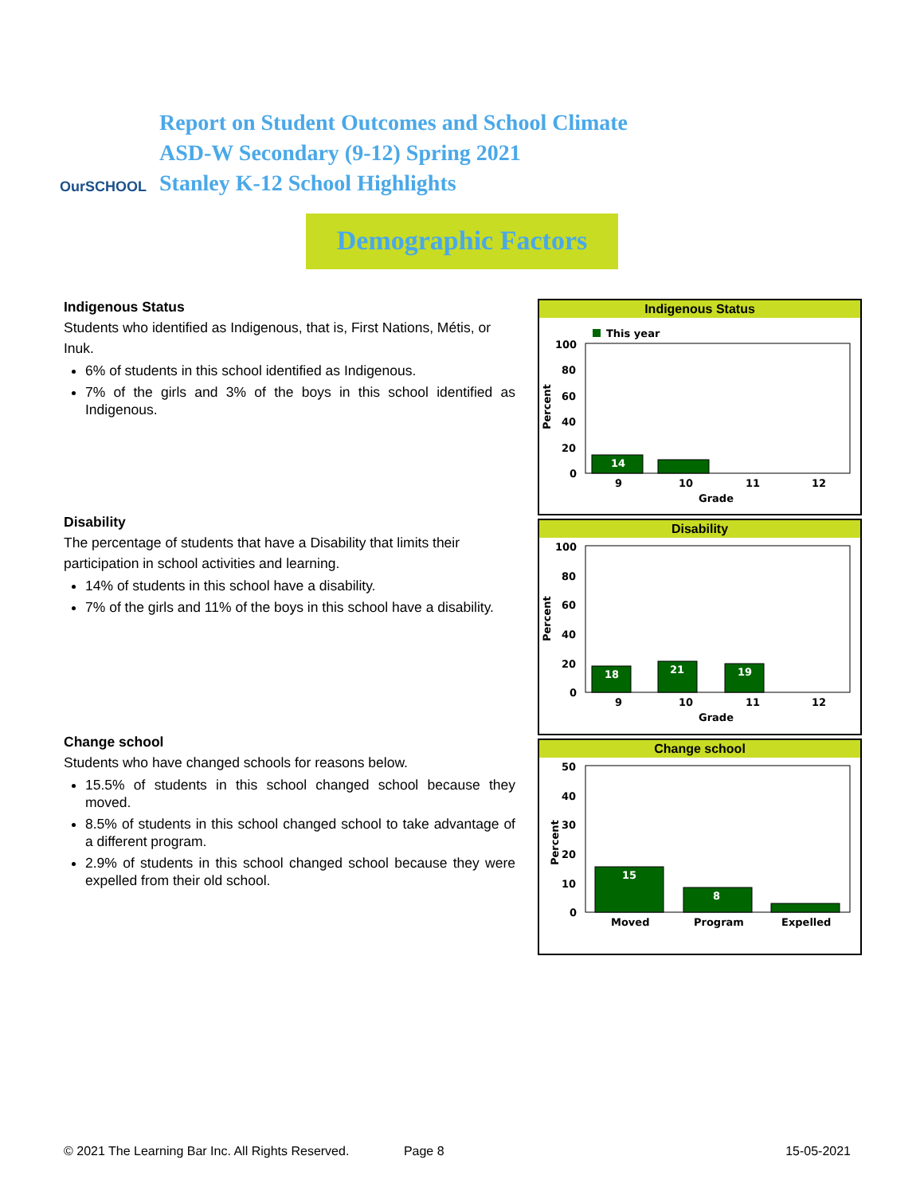OurSCHOOL
Report on Student Outcomes and School Climate
ASD-W Secondary (9-12) Spring 2021
Stanley K-12 School Highlights
Demographic Factors
Indigenous Status
Students who identified as Indigenous, that is, First Nations, Métis, or Inuk.
6% of students in this school identified as Indigenous.
7% of the girls and 3% of the boys in this school identified as Indigenous.
Indigenous Status
This year
100
80
60
40
20
0
14
9
10
11
12
Grade
Percent
Disability
The percentage of students that have a Disability that limits their participation in school activities and learning.
14% of students in this school have a disability.
7% of the girls and 11% of the boys in this school have a disability.
Disability
100
80
60
40
20
0
18
21
19
9
10
11
12
Grade
Percent
Change school
Students who have changed schools for reasons below.
15.5% of students in this school changed school because they moved.
8.5% of students in this school changed school to take advantage of a different program.
2.9% of students in this school changed school because they were expelled from their old school.
Change school
50
40
30
20
10
0
15
8
Moved
Program
Expelled
Percent
© 2021 The Learning Bar Inc. All Rights Reserved. Page 8 15-05-2021